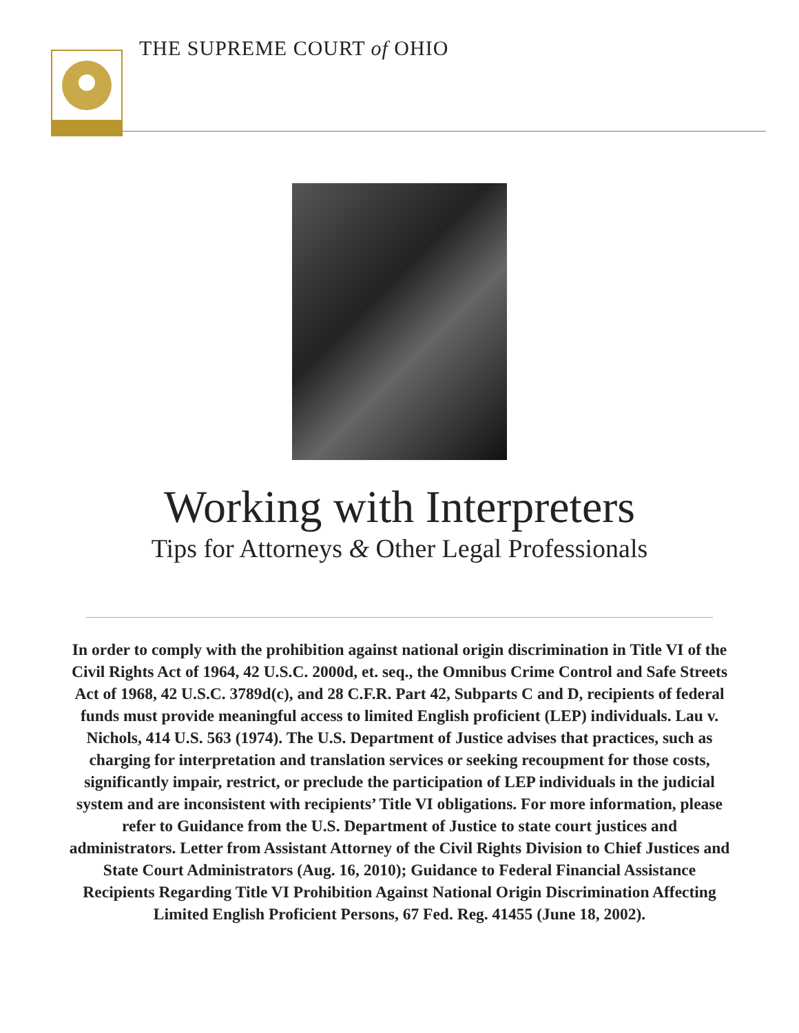THE SUPREME COURT of OHIO
Working with Interpreters
Tips for Attorneys & Other Legal Professionals
In order to comply with the prohibition against national origin discrimination in Title VI of the Civil Rights Act of 1964, 42 U.S.C. 2000d, et. seq., the Omnibus Crime Control and Safe Streets Act of 1968, 42 U.S.C. 3789d(c), and 28 C.F.R. Part 42, Subparts C and D, recipients of federal funds must provide meaningful access to limited English proficient (LEP) individuals. Lau v. Nichols, 414 U.S. 563 (1974). The U.S. Department of Justice advises that practices, such as charging for interpretation and translation services or seeking recoupment for those costs, significantly impair, restrict, or preclude the participation of LEP individuals in the judicial system and are inconsistent with recipients’ Title VI obligations. For more information, please refer to Guidance from the U.S. Department of Justice to state court justices and administrators. Letter from Assistant Attorney of the Civil Rights Division to Chief Justices and State Court Administrators (Aug. 16, 2010); Guidance to Federal Financial Assistance Recipients Regarding Title VI Prohibition Against National Origin Discrimination Affecting Limited English Proficient Persons, 67 Fed. Reg. 41455 (June 18, 2002).